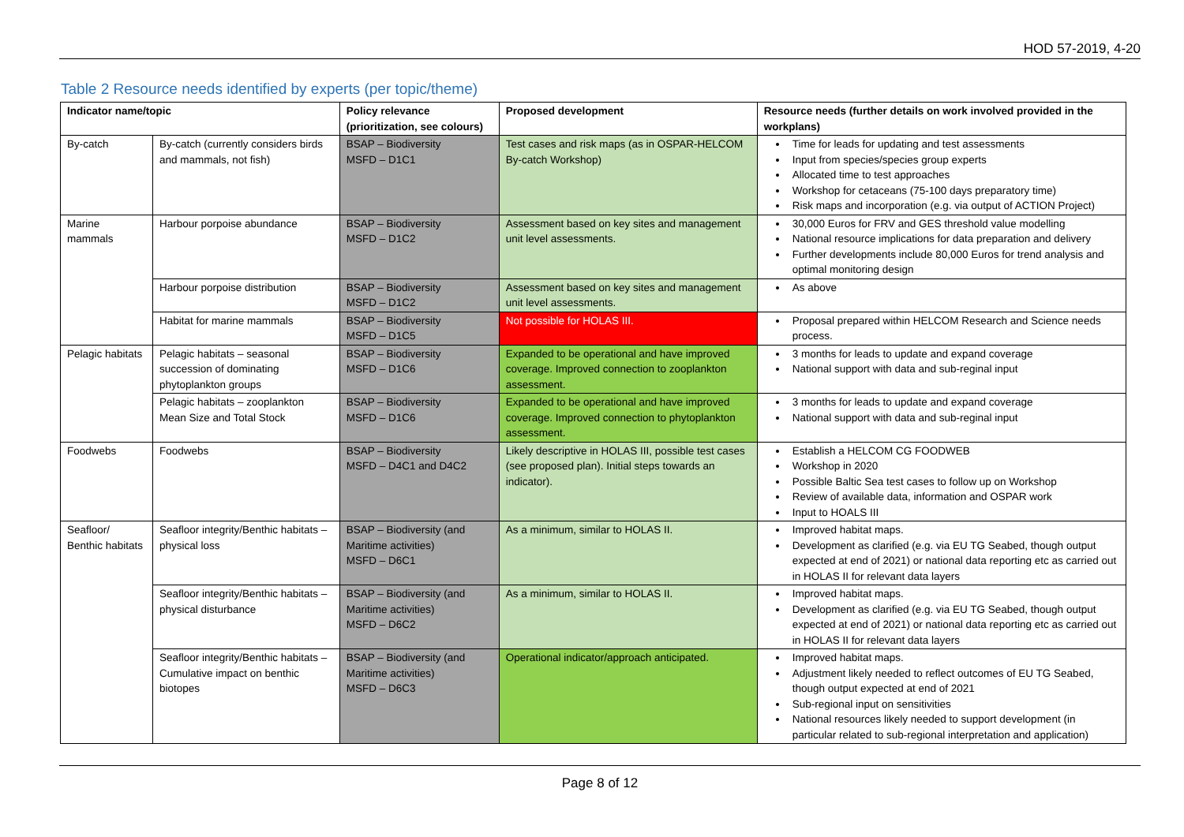HOD 57-2019, 4-20
Table 2 Resource needs identified by experts (per topic/theme)
| Indicator name/topic | | Policy relevance (prioritization, see colours) | Proposed development | Resource needs (further details on work involved provided in the workplans) |
| --- | --- | --- | --- | --- |
| By-catch | By-catch (currently considers birds and mammals, not fish) | BSAP – Biodiversity MSFD – D1C1 | Test cases and risk maps (as in OSPAR-HELCOM By-catch Workshop) | Time for leads for updating and test assessments Input from species/species group experts Allocated time to test approaches Workshop for cetaceans (75-100 days preparatory time) Risk maps and incorporation (e.g. via output of ACTION Project) |
| Marine mammals | Harbour porpoise abundance | BSAP – Biodiversity MSFD – D1C2 | Assessment based on key sites and management unit level assessments. | 30,000 Euros for FRV and GES threshold value modelling National resource implications for data preparation and delivery Further developments include 80,000 Euros for trend analysis and optimal monitoring design |
| | Harbour porpoise distribution | BSAP – Biodiversity MSFD – D1C2 | Assessment based on key sites and management unit level assessments. | As above |
| | Habitat for marine mammals | BSAP – Biodiversity MSFD – D1C5 | Not possible for HOLAS III. | Proposal prepared within HELCOM Research and Science needs process. |
| Pelagic habitats | Pelagic habitats – seasonal succession of dominating phytoplankton groups | BSAP – Biodiversity MSFD – D1C6 | Expanded to be operational and have improved coverage. Improved connection to zooplankton assessment. | 3 months for leads to update and expand coverage National support with data and sub-reginal input |
| | Pelagic habitats – zooplankton Mean Size and Total Stock | BSAP – Biodiversity MSFD – D1C6 | Expanded to be operational and have improved coverage. Improved connection to phytoplankton assessment. | 3 months for leads to update and expand coverage National support with data and sub-reginal input |
| Foodwebs | Foodwebs | BSAP – Biodiversity MSFD – D4C1 and D4C2 | Likely descriptive in HOLAS III, possible test cases (see proposed plan). Initial steps towards an indicator). | Establish a HELCOM CG FOODWEB Workshop in 2020 Possible Baltic Sea test cases to follow up on Workshop Review of available data, information and OSPAR work Input to HOALS III |
| Seafloor/ Benthic habitats | Seafloor integrity/Benthic habitats – physical loss | BSAP – Biodiversity (and Maritime activities) MSFD – D6C1 | As a minimum, similar to HOLAS II. | Improved habitat maps. Development as clarified (e.g. via EU TG Seabed, though output expected at end of 2021) or national data reporting etc as carried out in HOLAS II for relevant data layers |
| | Seafloor integrity/Benthic habitats – physical disturbance | BSAP – Biodiversity (and Maritime activities) MSFD – D6C2 | As a minimum, similar to HOLAS II. | Improved habitat maps. Development as clarified (e.g. via EU TG Seabed, though output expected at end of 2021) or national data reporting etc as carried out in HOLAS II for relevant data layers |
| | Seafloor integrity/Benthic habitats – Cumulative impact on benthic biotopes | BSAP – Biodiversity (and Maritime activities) MSFD – D6C3 | Operational indicator/approach anticipated. | Improved habitat maps. Adjustment likely needed to reflect outcomes of EU TG Seabed, though output expected at end of 2021 Sub-regional input on sensitivities National resources likely needed to support development (in particular related to sub-regional interpretation and application) |
Page 8 of 12